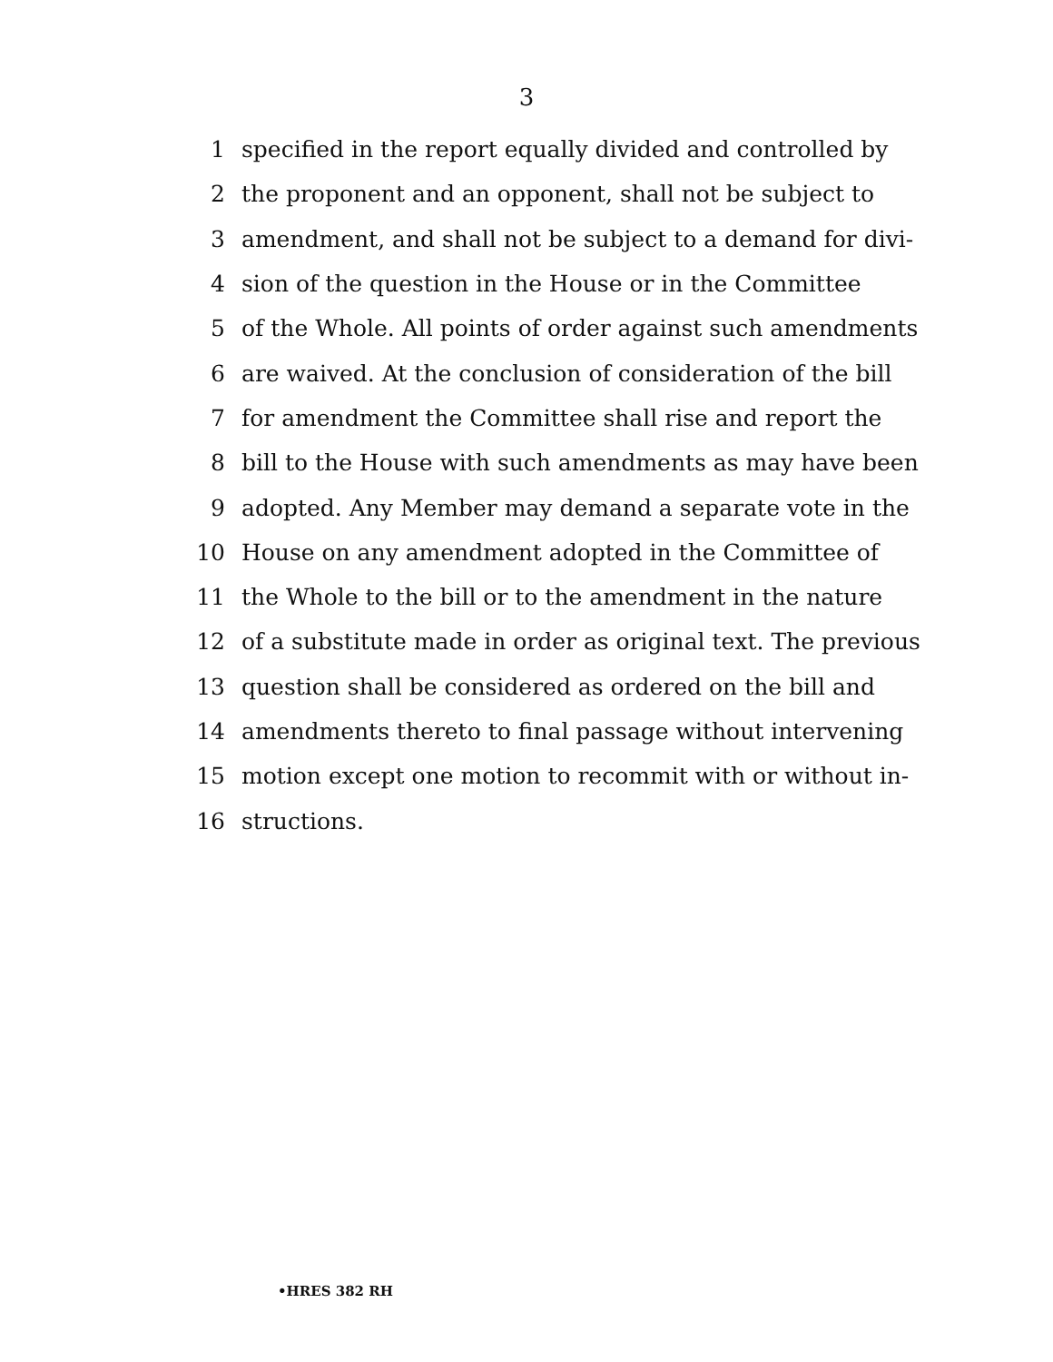3
1 specified in the report equally divided and controlled by
2 the proponent and an opponent, shall not be subject to
3 amendment, and shall not be subject to a demand for divi-
4 sion of the question in the House or in the Committee
5 of the Whole. All points of order against such amendments
6 are waived. At the conclusion of consideration of the bill
7 for amendment the Committee shall rise and report the
8 bill to the House with such amendments as may have been
9 adopted. Any Member may demand a separate vote in the
10 House on any amendment adopted in the Committee of
11 the Whole to the bill or to the amendment in the nature
12 of a substitute made in order as original text. The previous
13 question shall be considered as ordered on the bill and
14 amendments thereto to final passage without intervening
15 motion except one motion to recommit with or without in-
16 structions.
•HRES 382 RH